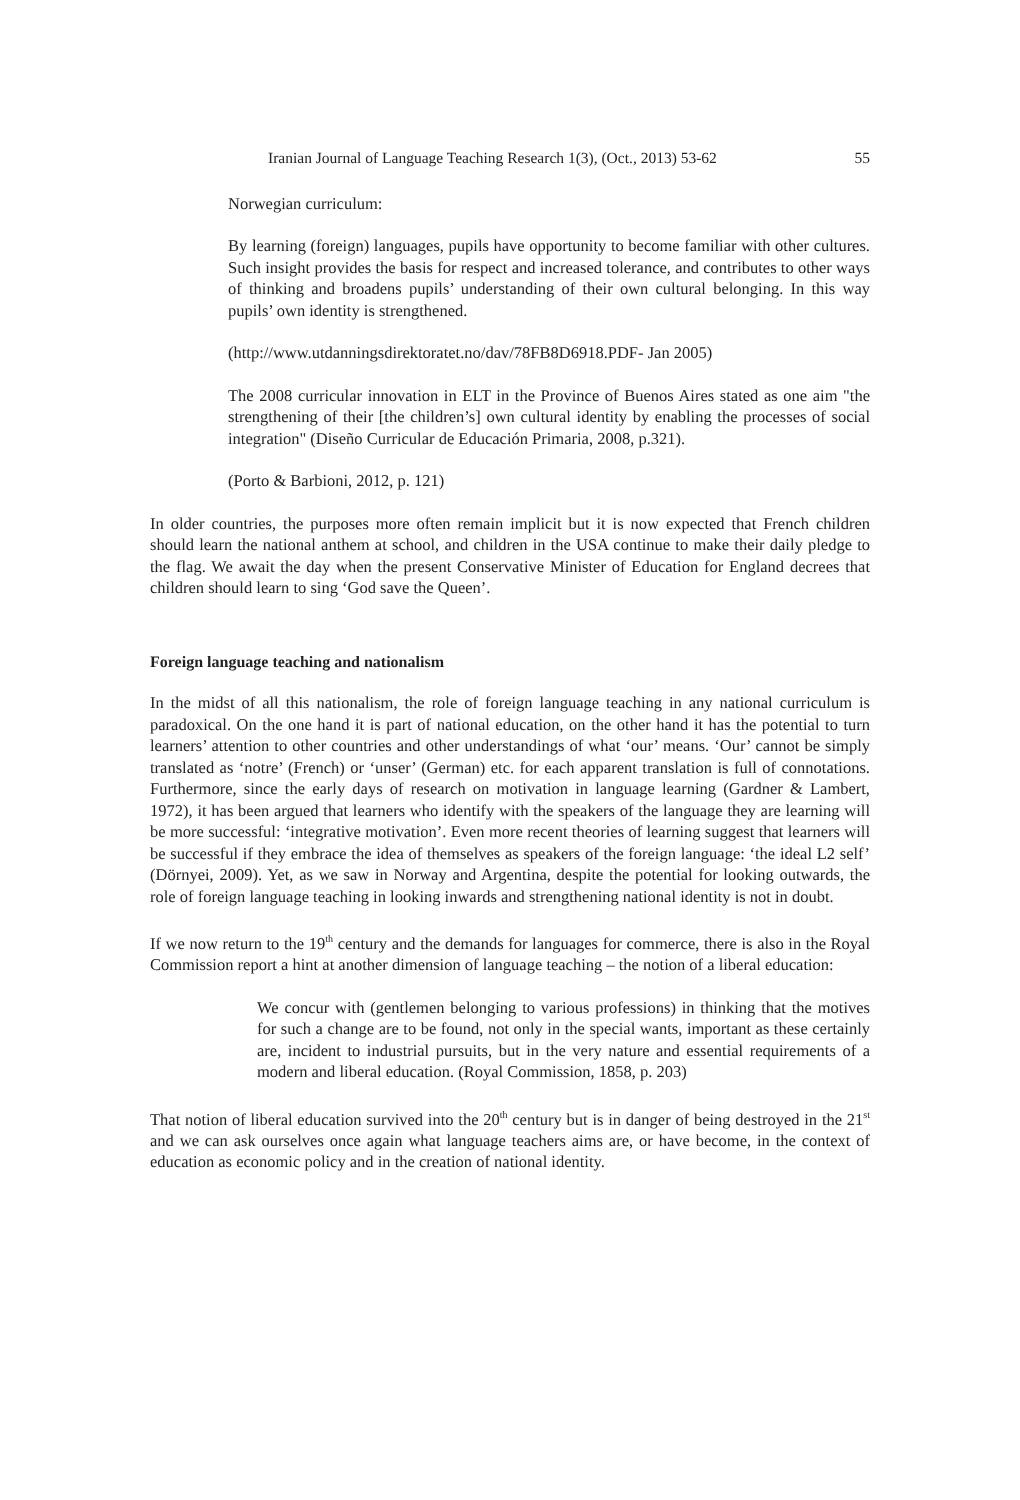Iranian Journal of Language Teaching Research 1(3), (Oct., 2013) 53-62 55
Norwegian curriculum:
By learning (foreign) languages, pupils have opportunity to become familiar with other cultures. Such insight provides the basis for respect and increased tolerance, and contributes to other ways of thinking and broadens pupils’ understanding of their own cultural belonging. In this way pupils’ own identity is strengthened.
(http://www.utdanningsdirektoratet.no/dav/78FB8D6918.PDF- Jan 2005)
The 2008 curricular innovation in ELT in the Province of Buenos Aires stated as one aim "the strengthening of their [the children’s] own cultural identity by enabling the processes of social integration" (Diseño Curricular de Educación Primaria, 2008, p.321).
(Porto & Barbioni, 2012, p. 121)
In older countries, the purposes more often remain implicit but it is now expected that French children should learn the national anthem at school, and children in the USA continue to make their daily pledge to the flag. We await the day when the present Conservative Minister of Education for England decrees that children should learn to sing ‘God save the Queen’.
Foreign language teaching and nationalism
In the midst of all this nationalism, the role of foreign language teaching in any national curriculum is paradoxical. On the one hand it is part of national education, on the other hand it has the potential to turn learners’ attention to other countries and other understandings of what ‘our’ means. ‘Our’ cannot be simply translated as ‘notre’ (French) or ‘unser’ (German) etc. for each apparent translation is full of connotations. Furthermore, since the early days of research on motivation in language learning (Gardner & Lambert, 1972), it has been argued that learners who identify with the speakers of the language they are learning will be more successful: ‘integrative motivation’. Even more recent theories of learning suggest that learners will be successful if they embrace the idea of themselves as speakers of the foreign language: ‘the ideal L2 self’ (Dörnyei, 2009). Yet, as we saw in Norway and Argentina, despite the potential for looking outwards, the role of foreign language teaching in looking inwards and strengthening national identity is not in doubt.
If we now return to the 19<sup>th</sup> century and the demands for languages for commerce, there is also in the Royal Commission report a hint at another dimension of language teaching – the notion of a liberal education:
We concur with (gentlemen belonging to various professions) in thinking that the motives for such a change are to be found, not only in the special wants, important as these certainly are, incident to industrial pursuits, but in the very nature and essential requirements of a modern and liberal education. (Royal Commission, 1858, p. 203)
That notion of liberal education survived into the 20<sup>th</sup> century but is in danger of being destroyed in the 21<sup>st</sup> and we can ask ourselves once again what language teachers aims are, or have become, in the context of education as economic policy and in the creation of national identity.